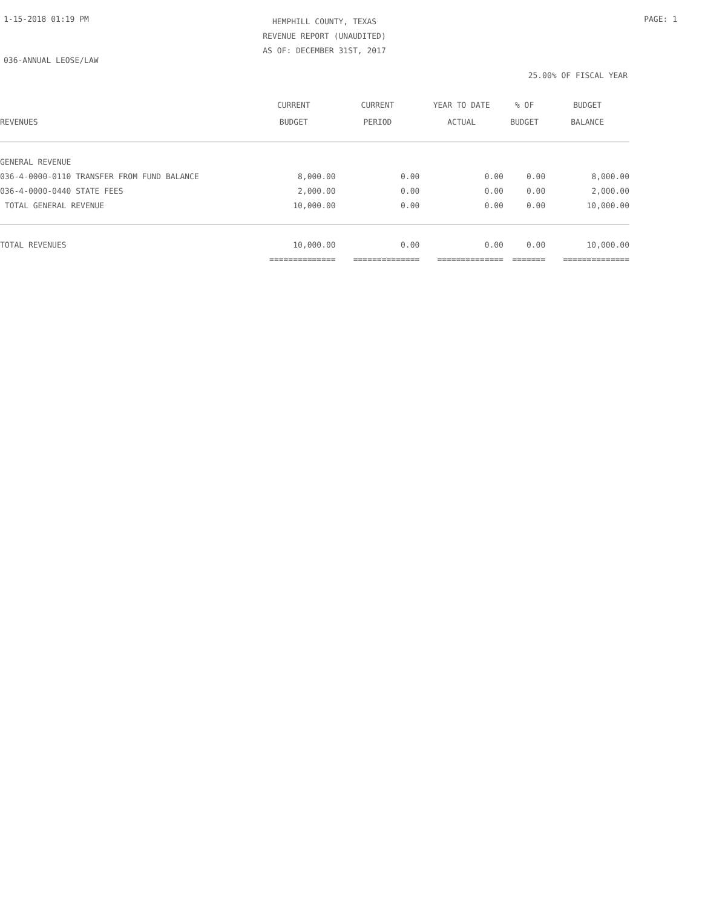1-15-2018 01:19 PM
HEMPHILL COUNTY, TEXAS
REVENUE REPORT (UNAUDITED)
AS OF: DECEMBER 31ST, 2017
PAGE: 1
036-ANNUAL LEOSE/LAW
25.00% OF FISCAL YEAR
| REVENUES | CURRENT BUDGET | CURRENT PERIOD | YEAR TO DATE ACTUAL | % OF BUDGET | BUDGET BALANCE |
| --- | --- | --- | --- | --- | --- |
| GENERAL REVENUE | | | | | |
| 036-4-0000-0110 TRANSFER FROM FUND BALANCE | 8,000.00 | 0.00 | 0.00 | 0.00 | 8,000.00 |
| 036-4-0000-0440 STATE FEES | 2,000.00 | 0.00 | 0.00 | 0.00 | 2,000.00 |
| TOTAL GENERAL REVENUE | 10,000.00 | 0.00 | 0.00 | 0.00 | 10,000.00 |
| TOTAL REVENUES | 10,000.00 | 0.00 | 0.00 | 0.00 | 10,000.00 |
| | ============== | ============== | ============== | ======= | ============== |